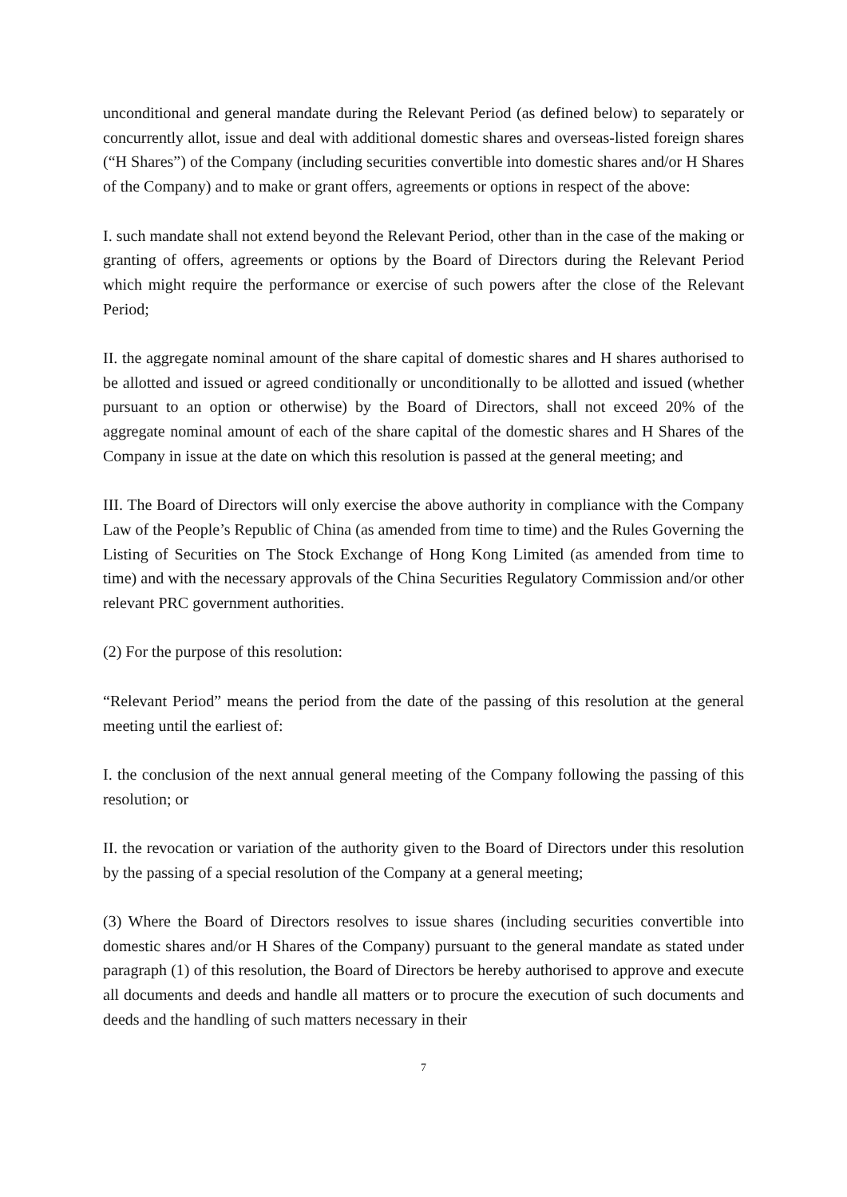unconditional and general mandate during the Relevant Period (as defined below) to separately or concurrently allot, issue and deal with additional domestic shares and overseas-listed foreign shares (“H Shares”) of the Company (including securities convertible into domestic shares and/or H Shares of the Company) and to make or grant offers, agreements or options in respect of the above:
I. such mandate shall not extend beyond the Relevant Period, other than in the case of the making or granting of offers, agreements or options by the Board of Directors during the Relevant Period which might require the performance or exercise of such powers after the close of the Relevant Period;
II. the aggregate nominal amount of the share capital of domestic shares and H shares authorised to be allotted and issued or agreed conditionally or unconditionally to be allotted and issued (whether pursuant to an option or otherwise) by the Board of Directors, shall not exceed 20% of the aggregate nominal amount of each of the share capital of the domestic shares and H Shares of the Company in issue at the date on which this resolution is passed at the general meeting; and
III. The Board of Directors will only exercise the above authority in compliance with the Company Law of the People’s Republic of China (as amended from time to time) and the Rules Governing the Listing of Securities on The Stock Exchange of Hong Kong Limited (as amended from time to time) and with the necessary approvals of the China Securities Regulatory Commission and/or other relevant PRC government authorities.
(2) For the purpose of this resolution:
“Relevant Period” means the period from the date of the passing of this resolution at the general meeting until the earliest of:
I. the conclusion of the next annual general meeting of the Company following the passing of this resolution; or
II. the revocation or variation of the authority given to the Board of Directors under this resolution by the passing of a special resolution of the Company at a general meeting;
(3) Where the Board of Directors resolves to issue shares (including securities convertible into domestic shares and/or H Shares of the Company) pursuant to the general mandate as stated under paragraph (1) of this resolution, the Board of Directors be hereby authorised to approve and execute all documents and deeds and handle all matters or to procure the execution of such documents and deeds and the handling of such matters necessary in their
7